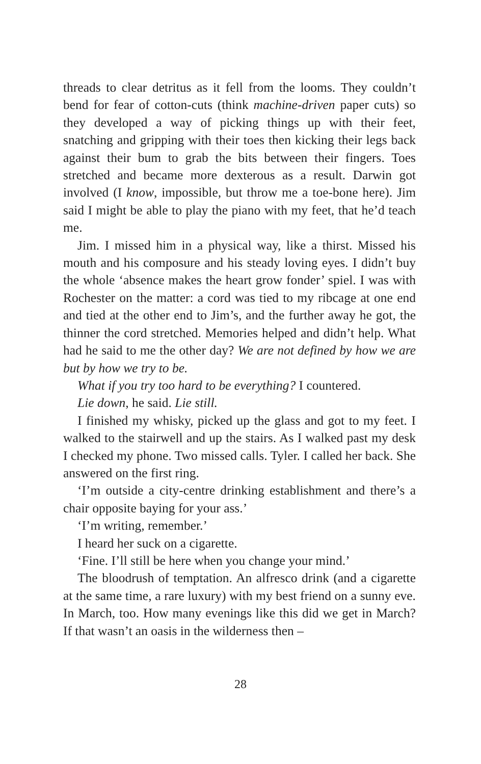threads to clear detritus as it fell from the looms. They couldn’t bend for fear of cotton-cuts (think machine-driven paper cuts) so they developed a way of picking things up with their feet, snatching and gripping with their toes then kicking their legs back against their bum to grab the bits between their fingers. Toes stretched and became more dexterous as a result. Darwin got involved (I know, impossible, but throw me a toe-bone here). Jim said I might be able to play the piano with my feet, that he’d teach me.
Jim. I missed him in a physical way, like a thirst. Missed his mouth and his composure and his steady loving eyes. I didn’t buy the whole ‘absence makes the heart grow fonder’ spiel. I was with Rochester on the matter: a cord was tied to my ribcage at one end and tied at the other end to Jim’s, and the further away he got, the thinner the cord stretched. Memories helped and didn’t help. What had he said to me the other day? We are not defined by how we are but by how we try to be.
What if you try too hard to be everything? I countered.
Lie down, he said. Lie still.
I finished my whisky, picked up the glass and got to my feet. I walked to the stairwell and up the stairs. As I walked past my desk I checked my phone. Two missed calls. Tyler. I called her back. She answered on the first ring.
‘I’m outside a city-centre drinking establishment and there’s a chair opposite baying for your ass.’
‘I’m writing, remember.’
I heard her suck on a cigarette.
‘Fine. I’ll still be here when you change your mind.’
The bloodrush of temptation. An alfresco drink (and a cigarette at the same time, a rare luxury) with my best friend on a sunny eve. In March, too. How many evenings like this did we get in March? If that wasn’t an oasis in the wilderness then –
28